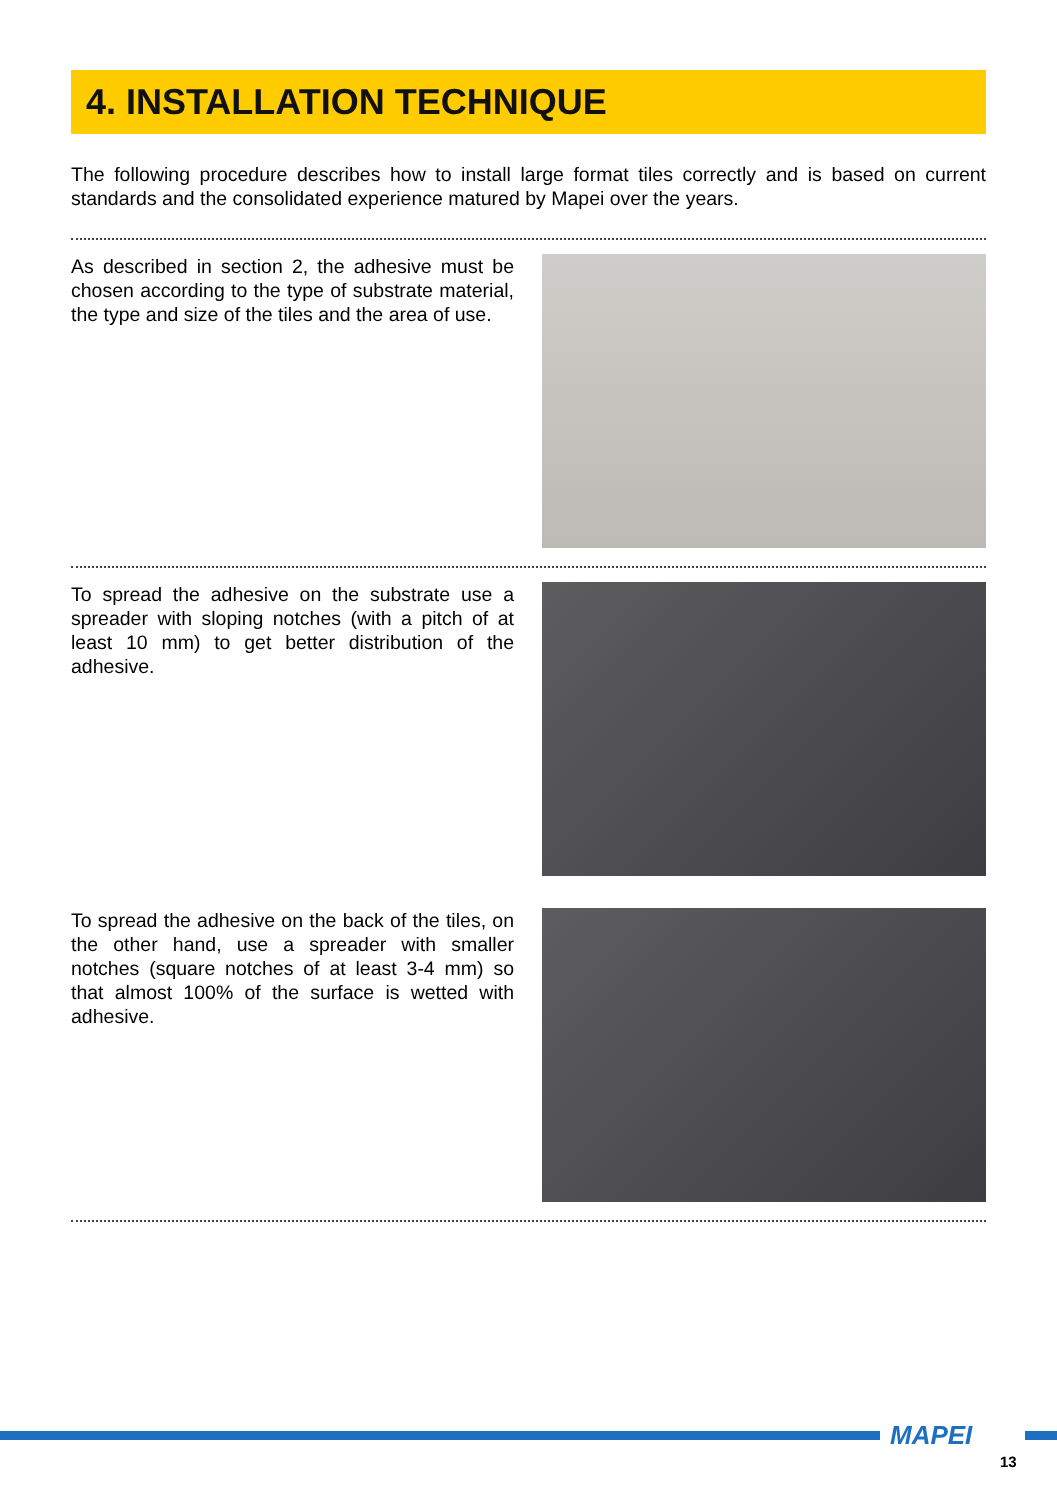4. INSTALLATION TECHNIQUE
The following procedure describes how to install large format tiles correctly and is based on current standards and the consolidated experience matured by Mapei over the years.
As described in section 2, the adhesive must be chosen according to the type of substrate material, the type and size of the tiles and the area of use.
To spread the adhesive on the substrate use a spreader with sloping notches (with a pitch of at least 10 mm) to get better distribution of the adhesive.
To spread the adhesive on the back of the tiles, on the other hand, use a spreader with smaller notches (square notches of at least 3-4 mm) so that almost 100% of the surface is wetted with adhesive.
MAPEI
13